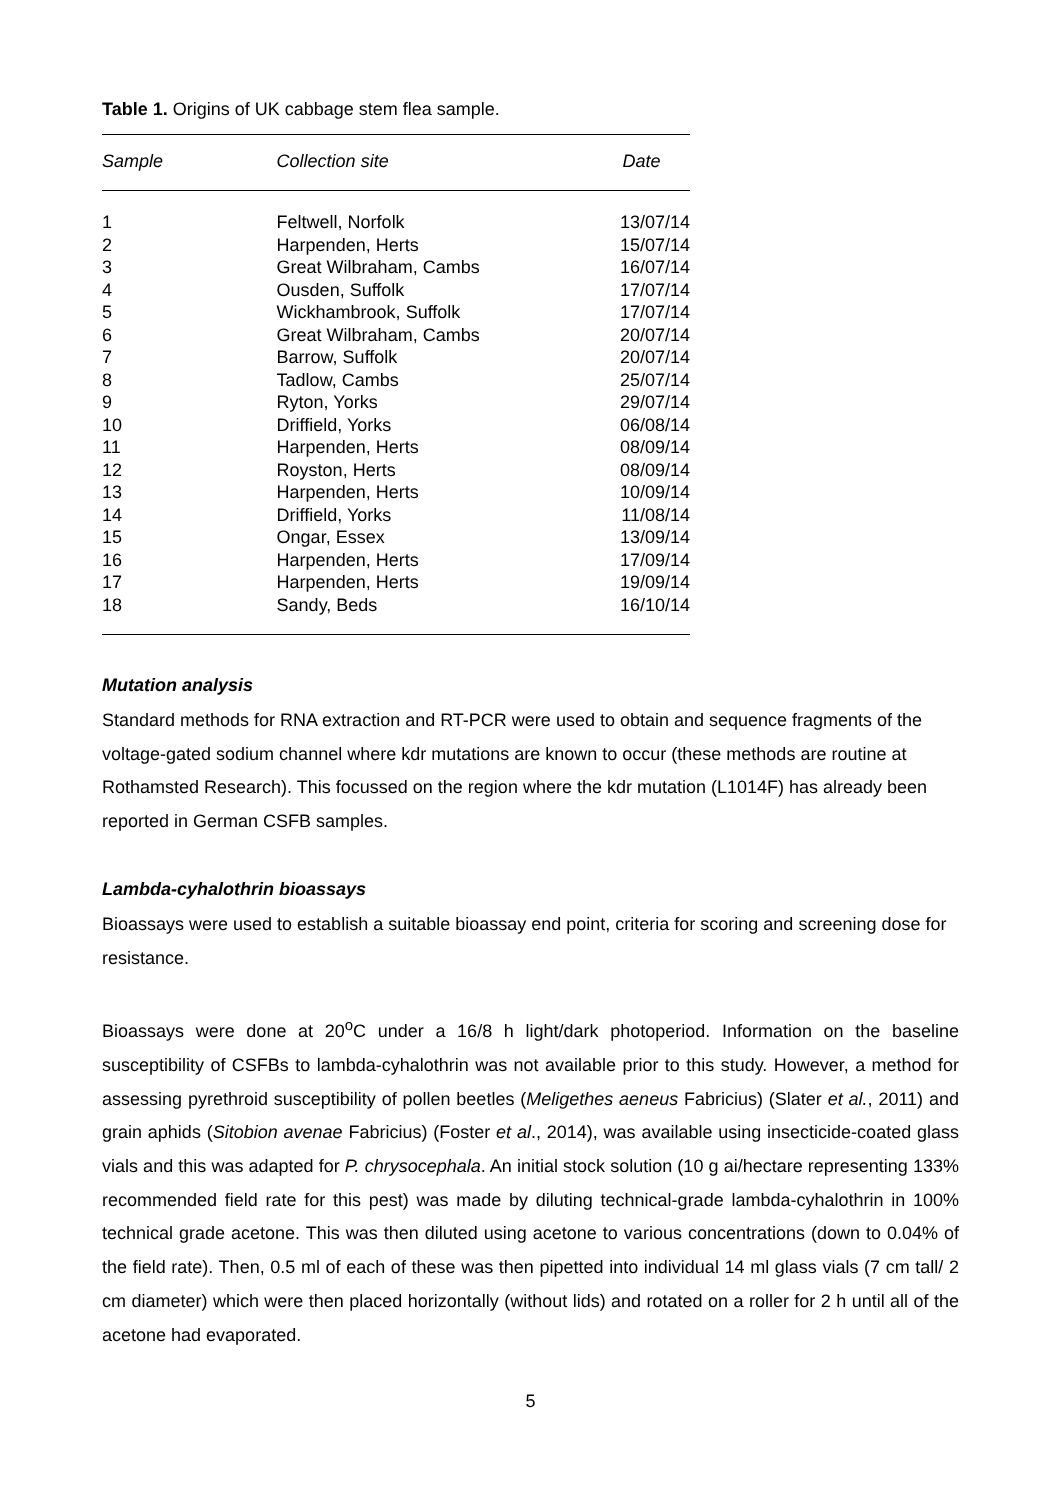Table 1. Origins of UK cabbage stem flea sample.
| Sample | Collection site | Date |
| --- | --- | --- |
| 1 | Feltwell, Norfolk | 13/07/14 |
| 2 | Harpenden, Herts | 15/07/14 |
| 3 | Great Wilbraham, Cambs | 16/07/14 |
| 4 | Ousden, Suffolk | 17/07/14 |
| 5 | Wickhambrook, Suffolk | 17/07/14 |
| 6 | Great Wilbraham, Cambs | 20/07/14 |
| 7 | Barrow, Suffolk | 20/07/14 |
| 8 | Tadlow, Cambs | 25/07/14 |
| 9 | Ryton, Yorks | 29/07/14 |
| 10 | Driffield, Yorks | 06/08/14 |
| 11 | Harpenden, Herts | 08/09/14 |
| 12 | Royston, Herts | 08/09/14 |
| 13 | Harpenden, Herts | 10/09/14 |
| 14 | Driffield, Yorks | 11/08/14 |
| 15 | Ongar, Essex | 13/09/14 |
| 16 | Harpenden, Herts | 17/09/14 |
| 17 | Harpenden, Herts | 19/09/14 |
| 18 | Sandy, Beds | 16/10/14 |
Mutation analysis
Standard methods for RNA extraction and RT-PCR were used to obtain and sequence fragments of the voltage-gated sodium channel where kdr mutations are known to occur (these methods are routine at Rothamsted Research). This focussed on the region where the kdr mutation (L1014F) has already been reported in German CSFB samples.
Lambda-cyhalothrin bioassays
Bioassays were used to establish a suitable bioassay end point, criteria for scoring and screening dose for resistance.
Bioassays were done at 20<sup>o</sup>C under a 16/8 h light/dark photoperiod. Information on the baseline susceptibility of CSFBs to lambda-cyhalothrin was not available prior to this study. However, a method for assessing pyrethroid susceptibility of pollen beetles (Meligethes aeneus Fabricius) (Slater et al., 2011) and grain aphids (Sitobion avenae Fabricius) (Foster et al., 2014), was available using insecticide-coated glass vials and this was adapted for P. chrysocephala. An initial stock solution (10 g ai/hectare representing 133% recommended field rate for this pest) was made by diluting technical-grade lambda-cyhalothrin in 100% technical grade acetone. This was then diluted using acetone to various concentrations (down to 0.04% of the field rate). Then, 0.5 ml of each of these was then pipetted into individual 14 ml glass vials (7 cm tall/ 2 cm diameter) which were then placed horizontally (without lids) and rotated on a roller for 2 h until all of the acetone had evaporated.
5